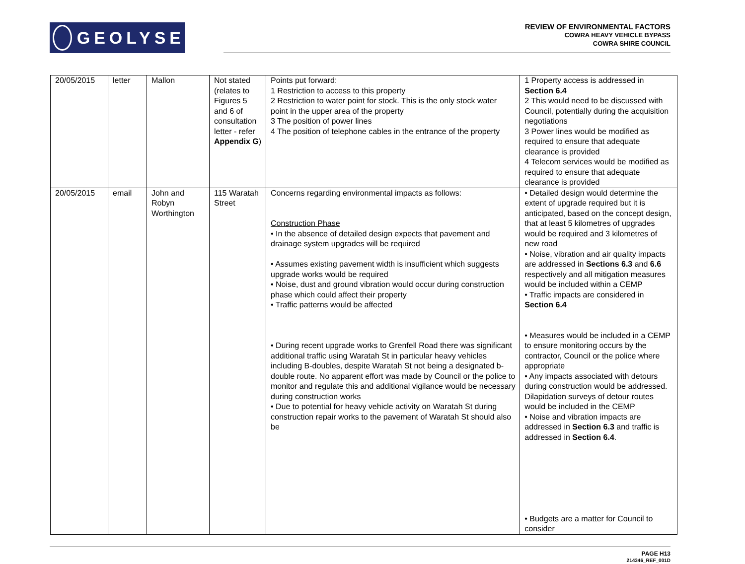GEOLYSE
REVIEW OF ENVIRONMENTAL FACTORS
COWRA HEAVY VEHICLE BYPASS
COWRA SHIRE COUNCIL
| 20/05/2015 | letter | Mallon | Not stated (relates to Figures 5 and 6 of consultation letter - refer Appendix G ) | Points put forward: 1 Restriction to access to this property 2 Restriction to water point for stock. This is the only stock water point in the upper area of the property 3 The position of power lines 4 The position of telephone cables in the entrance of the property | 1 Property access is addressed in Section 6.4 2 This would need to be discussed with Council, potentially during the acquisition negotiations 3 Power lines would be modified as required to ensure that adequate clearance is provided 4 Telecom services would be modified as required to ensure that adequate clearance is provided |
| 20/05/2015 | email | John and Robyn Worthington | 115 Waratah Street | Concerns regarding environmental impacts as follows: Construction Phase • In the absence of detailed design expects that pavement and drainage system upgrades will be required • Assumes existing pavement width is insufficient which suggests upgrade works would be required • Noise, dust and ground vibration would occur during construction phase which could affect their property • Traffic patterns would be affected • During recent upgrade works to Grenfell Road there was significant additional traffic using Waratah St in particular heavy vehicles including B-doubles, despite Waratah St not being a designated b-double route. No apparent effort was made by Council or the police to monitor and regulate this and additional vigilance would be necessary during construction works • Due to potential for heavy vehicle activity on Waratah St during construction repair works to the pavement of Waratah St should also be | • Detailed design would determine the extent of upgrade required but it is anticipated, based on the concept design, that at least 5 kilometres of upgrades would be required and 3 kilometres of new road • Noise, vibration and air quality impacts are addressed in Sections 6.3 and 6.6 respectively and all mitigation measures would be included within a CEMP • Traffic impacts are considered in Section 6.4 • Measures would be included in a CEMP to ensure monitoring occurs by the contractor, Council or the police where appropriate • Any impacts associated with detours during construction would be addressed. Dilapidation surveys of detour routes would be included in the CEMP • Noise and vibration impacts are addressed in Section 6.3 and traffic is addressed in Section 6.4 . • Budgets are a matter for Council to consider |
PAGE H13
214346_REF_001D